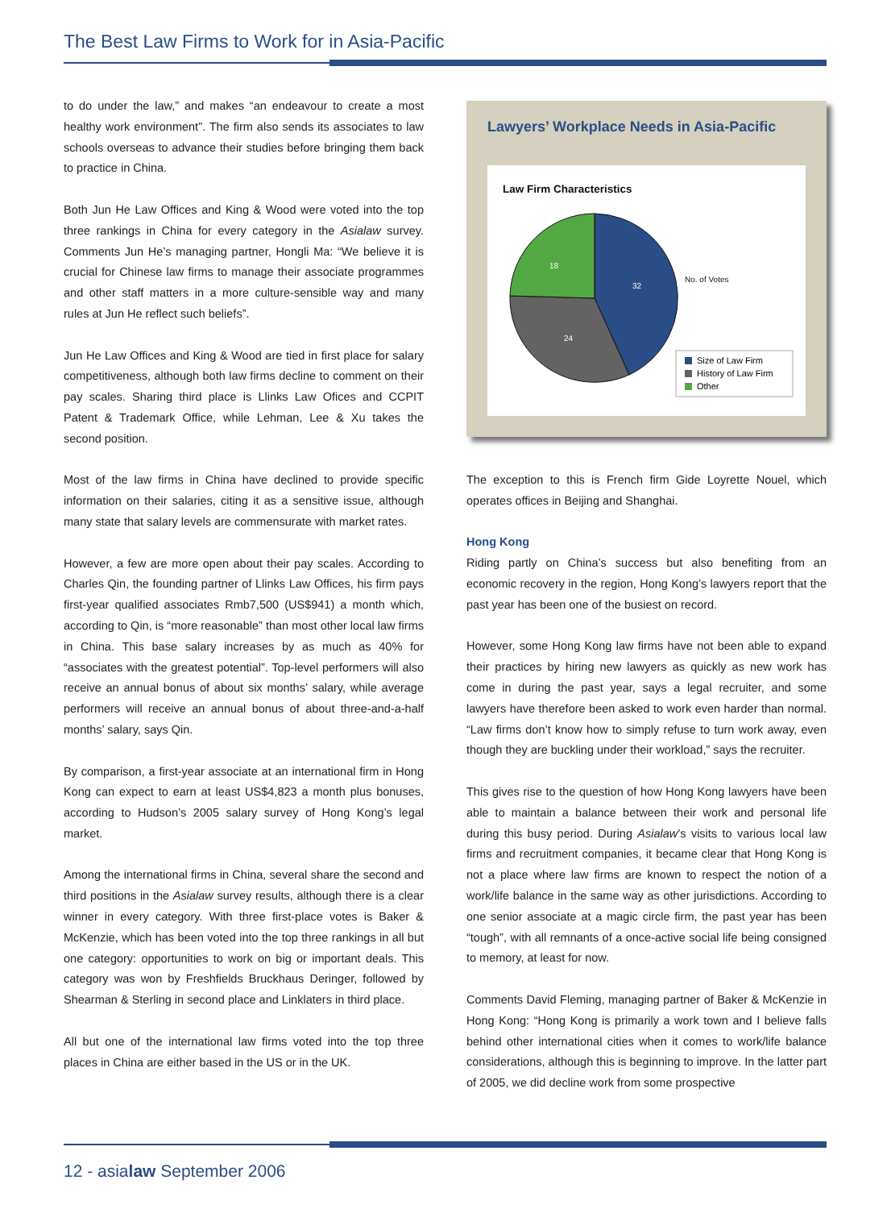The Best Law Firms to Work for in Asia-Pacific
to do under the law,” and makes “an endeavour to create a most healthy work environment”. The firm also sends its associates to law schools overseas to advance their studies before bringing them back to practice in China.
Both Jun He Law Offices and King & Wood were voted into the top three rankings in China for every category in the Asialaw survey. Comments Jun He’s managing partner, Hongli Ma: “We believe it is crucial for Chinese law firms to manage their associate programmes and other staff matters in a more culture-sensible way and many rules at Jun He reflect such beliefs”.
Jun He Law Offices and King & Wood are tied in first place for salary competitiveness, although both law firms decline to comment on their pay scales. Sharing third place is Llinks Law Ofices and CCPIT Patent & Trademark Office, while Lehman, Lee & Xu takes the second position.
Most of the law firms in China have declined to provide specific information on their salaries, citing it as a sensitive issue, although many state that salary levels are commensurate with market rates.
However, a few are more open about their pay scales. According to Charles Qin, the founding partner of Llinks Law Offices, his firm pays first-year qualified associates Rmb7,500 (US$941) a month which, according to Qin, is “more reasonable” than most other local law firms in China. This base salary increases by as much as 40% for “associates with the greatest potential”. Top-level performers will also receive an annual bonus of about six months’ salary, while average performers will receive an annual bonus of about three-and-a-half months’ salary, says Qin.
By comparison, a first-year associate at an international firm in Hong Kong can expect to earn at least US$4,823 a month plus bonuses, according to Hudson’s 2005 salary survey of Hong Kong’s legal market.
Among the international firms in China, several share the second and third positions in the Asialaw survey results, although there is a clear winner in every category. With three first-place votes is Baker & McKenzie, which has been voted into the top three rankings in all but one category: opportunities to work on big or important deals. This category was won by Freshfields Bruckhaus Deringer, followed by Shearman & Sterling in second place and Linklaters in third place.
All but one of the international law firms voted into the top three places in China are either based in the US or in the UK.
Lawyers’ Workplace Needs in Asia-Pacific
Law Firm Characteristics
32
24
18
No. of Votes
Size of Law Firm
History of Law Firm
Other
The exception to this is French firm Gide Loyrette Nouel, which operates offices in Beijing and Shanghai.
Hong Kong
Riding partly on China’s success but also benefiting from an economic recovery in the region, Hong Kong’s lawyers report that the past year has been one of the busiest on record.
However, some Hong Kong law firms have not been able to expand their practices by hiring new lawyers as quickly as new work has come in during the past year, says a legal recruiter, and some lawyers have therefore been asked to work even harder than normal. “Law firms don’t know how to simply refuse to turn work away, even though they are buckling under their workload,” says the recruiter.
This gives rise to the question of how Hong Kong lawyers have been able to maintain a balance between their work and personal life during this busy period. During Asialaw’s visits to various local law firms and recruitment companies, it became clear that Hong Kong is not a place where law firms are known to respect the notion of a work/life balance in the same way as other jurisdictions. According to one senior associate at a magic circle firm, the past year has been “tough”, with all remnants of a once-active social life being consigned to memory, at least for now.
Comments David Fleming, managing partner of Baker & McKenzie in Hong Kong: “Hong Kong is primarily a work town and I believe falls behind other international cities when it comes to work/life balance considerations, although this is beginning to improve. In the latter part of 2005, we did decline work from some prospective
12 - asialaw September 2006